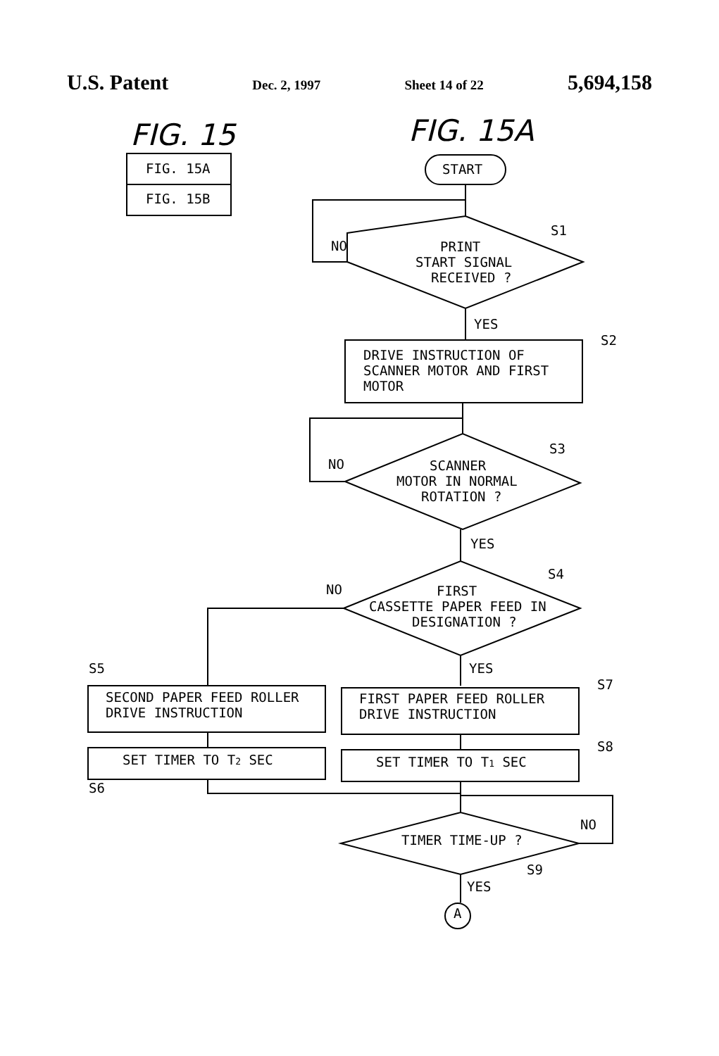U.S. Patent Dec. 2, 1997 Sheet 14 of 22 5,694,158
FIG. 15
FIG. 15A
FIG. 15A
FIG. 15B
START
PRINT
START SIGNAL
RECEIVED ?
NO
S1
YES
DRIVE INSTRUCTION OF
SCANNER MOTOR AND FIRST
MOTOR
S2
SCANNER
MOTOR IN NORMAL
ROTATION ?
NO
S3
YES
FIRST
CASSETTE PAPER FEED IN
DESIGNATION ?
NO
S4
YES
SECOND PAPER FEED ROLLER
DRIVE INSTRUCTION
S5
FIRST PAPER FEED ROLLER
DRIVE INSTRUCTION
S7
SET TIMER TO T2 SEC
S6
SET TIMER TO T1 SEC
S8
TIMER TIME-UP ?
NO
S9
YES
A